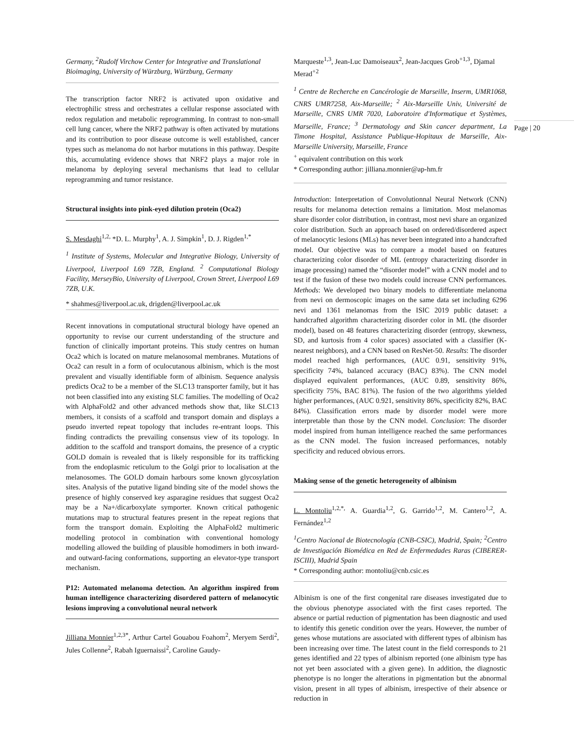Germany, <sup>2</sup>Rudolf Virchow Center for Integrative and Translational Bioimaging, University of Würzburg, Würzburg, Germany
The transcription factor NRF2 is activated upon oxidative and electrophilic stress and orchestrates a cellular response associated with redox regulation and metabolic reprogramming. In contrast to non-small cell lung cancer, where the NRF2 pathway is often activated by mutations and its contribution to poor disease outcome is well established, cancer types such as melanoma do not harbor mutations in this pathway. Despite this, accumulating evidence shows that NRF2 plays a major role in melanoma by deploying several mechanisms that lead to cellular reprogramming and tumor resistance.
Structural insights into pink-eyed dilution protein (Oca2)
S. Mesdaghi<sup>1,2,</sup> *D. L. Murphy<sup>1</sup>, A. J. Simpkin<sup>1</sup>, D. J. Rigden<sup>1,*</sup>
<sup>1</sup> Institute of Systems, Molecular and Integrative Biology, University of Liverpool, Liverpool L69 7ZB, England. <sup>2</sup> Computational Biology Facility, MerseyBio, University of Liverpool, Crown Street, Liverpool L69 7ZB, U.K.
* shahmes@liverpool.ac.uk, drigden@liverpool.ac.uk
Recent innovations in computational structural biology have opened an opportunity to revise our current understanding of the structure and function of clinically important proteins. This study centres on human Oca2 which is located on mature melanosomal membranes. Mutations of Oca2 can result in a form of oculocutanous albinism, which is the most prevalent and visually identifiable form of albinism. Sequence analysis predicts Oca2 to be a member of the SLC13 transporter family, but it has not been classified into any existing SLC families. The modelling of Oca2 with AlphaFold2 and other advanced methods show that, like SLC13 members, it consists of a scaffold and transport domain and displays a pseudo inverted repeat topology that includes re-entrant loops. This finding contradicts the prevailing consensus view of its topology. In addition to the scaffold and transport domains, the presence of a cryptic GOLD domain is revealed that is likely responsible for its trafficking from the endoplasmic reticulum to the Golgi prior to localisation at the melanosomes. The GOLD domain harbours some known glycosylation sites. Analysis of the putative ligand binding site of the model shows the presence of highly conserved key asparagine residues that suggest Oca2 may be a Na+/dicarboxylate symporter. Known critical pathogenic mutations map to structural features present in the repeat regions that form the transport domain. Exploiting the AlphaFold2 multimeric modelling protocol in combination with conventional homology modelling allowed the building of plausible homodimers in both inward-and outward-facing conformations, supporting an elevator-type transport mechanism.
P12: Automated melanoma detection. An algorithm inspired from human intelligence characterizing disordered pattern of melanocytic lesions improving a convolutional neural network
Jilliana Monnier<sup>1,2,3*</sup>, Arthur Cartel Gouabou Foahom<sup>2</sup>, Meryem Serdi<sup>2</sup>, Jules Collenne<sup>2</sup>, Rabah Iguernaissi<sup>2</sup>, Caroline Gaudy-
Marqueste<sup>1,3</sup>, Jean-Luc Damoiseaux<sup>2</sup>, Jean-Jacques Grob<sup>+1,3</sup>, Djamal Merad<sup>+2</sup>
<sup>1</sup> Centre de Recherche en Cancérologie de Marseille, Inserm, UMR1068, CNRS UMR7258, Aix-Marseille; <sup>2</sup> Aix-Marseille Univ, Université de Marseille, CNRS UMR 7020, Laboratoire d'Informatique et Systèmes, Marseille, France; <sup>3</sup> Dermatology and Skin cancer department, La Timone Hospital, Assistance Publique-Hopitaux de Marseille, Aix-Marseille University, Marseille, France
<sup>+</sup> equivalent contribution on this work
* Corresponding author: jilliana.monnier@ap-hm.fr
Introduction: Interpretation of Convolutionnal Neural Network (CNN) results for melanoma detection remains a limitation. Most melanomas share disorder color distribution, in contrast, most nevi share an organized color distribution. Such an approach based on ordered/disordered aspect of melanocytic lesions (MLs) has never been integrated into a handcrafted model. Our objective was to compare a model based on features characterizing color disorder of ML (entropy characterizing disorder in image processing) named the “disorder model” with a CNN model and to test if the fusion of these two models could increase CNN performances. Methods: We developed two binary models to differentiate melanoma from nevi on dermoscopic images on the same data set including 6296 nevi and 1361 melanomas from the ISIC 2019 public dataset: a handcrafted algorithm characterizing disorder color in ML (the disorder model), based on 48 features characterizing disorder (entropy, skewness, SD, and kurtosis from 4 color spaces) associated with a classifier (K-nearest neighbors), and a CNN based on ResNet-50. Results: The disorder model reached high performances, (AUC 0.91, sensitivity 91%, specificity 74%, balanced accuracy (BAC) 83%). The CNN model displayed equivalent performances, (AUC 0.89, sensitivity 86%, specificity 75%, BAC 81%). The fusion of the two algorithms yielded higher performances, (AUC 0.921, sensitivity 86%, specificity 82%, BAC 84%). Classification errors made by disorder model were more interpretable than those by the CNN model. Conclusion: The disorder model inspired from human intelligence reached the same performances as the CNN model. The fusion increased performances, notably specificity and reduced obvious errors.
Making sense of the genetic heterogeneity of albinism
L. Montoliu<sup>1,2,*,</sup> A. Guardia<sup>1,2</sup>, G. Garrido<sup>1,2</sup>, M. Cantero<sup>1,2</sup>, A. Fernández<sup>1,2</sup>
<sup>1</sup> Centro Nacional de Biotecnología (CNB-CSIC), Madrid, Spain; <sup>2</sup>Centro de Investigación Biomédica en Red de Enfermedades Raras (CIBERER-ISCIII), Madrid Spain
* Corresponding author: montoliu@cnb.csic.es
Albinism is one of the first congenital rare diseases investigated due to the obvious phenotype associated with the first cases reported. The absence or partial reduction of pigmentation has been diagnostic and used to identify this genetic condition over the years. However, the number of genes whose mutations are associated with different types of albinism has been increasing over time. The latest count in the field corresponds to 21 genes identified and 22 types of albinism reported (one albinism type has not yet been associated with a given gene). In addition, the diagnostic phenotype is no longer the alterations in pigmentation but the abnormal vision, present in all types of albinism, irrespective of their absence or reduction in
Page | 20